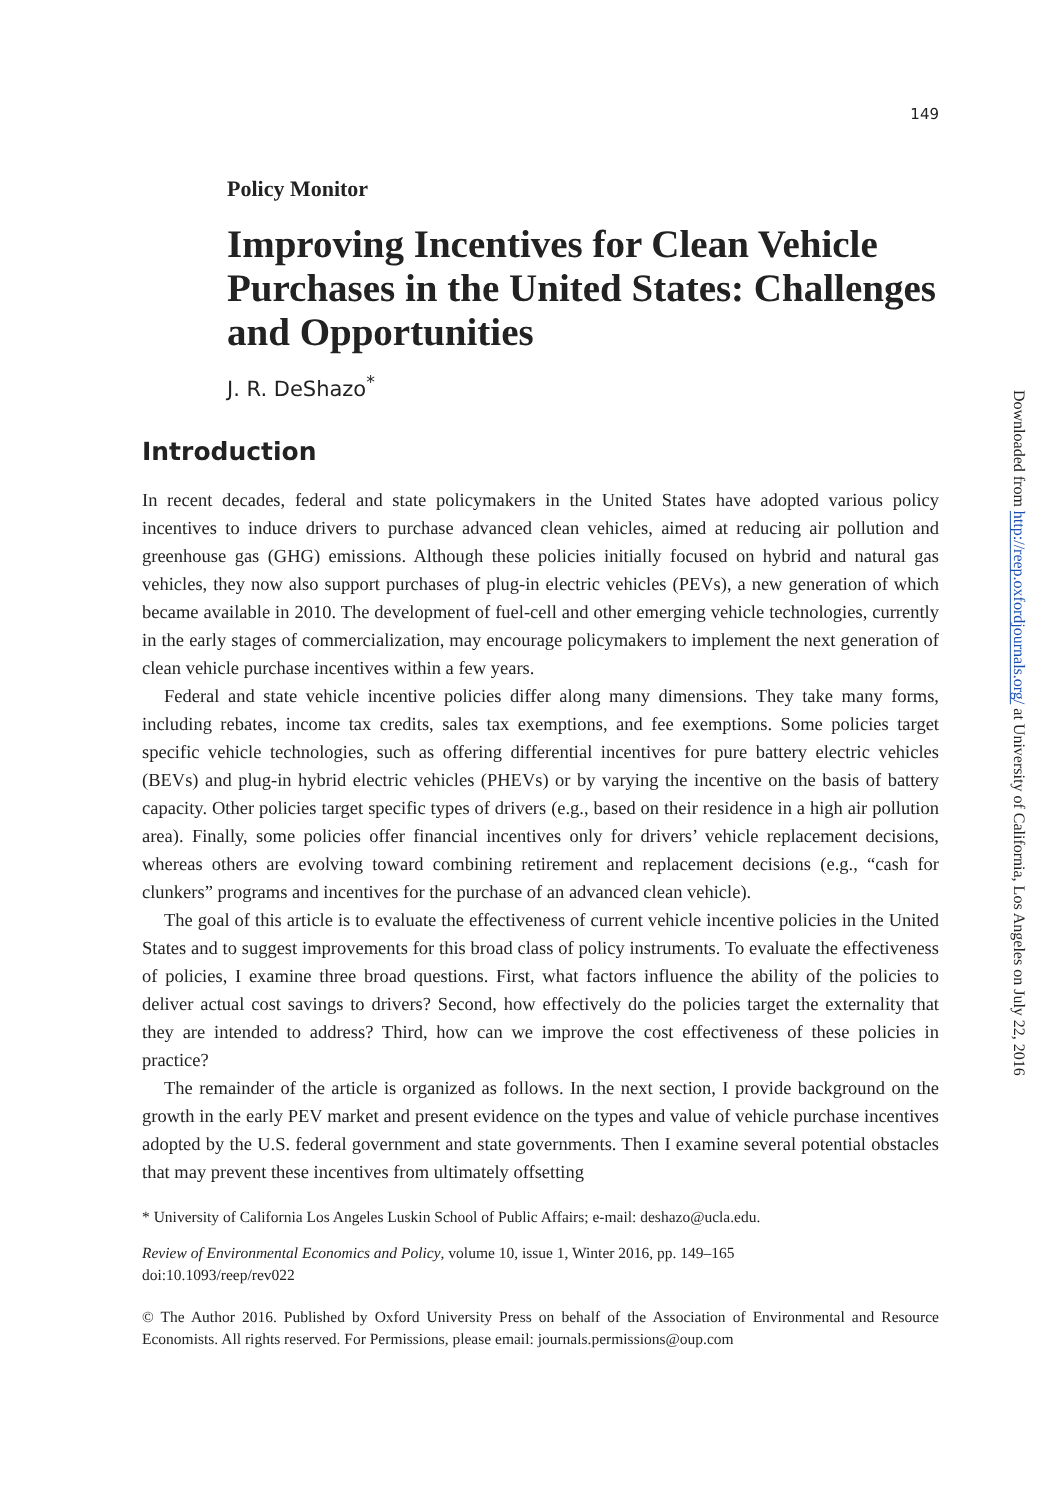149
Policy Monitor
Improving Incentives for Clean Vehicle Purchases in the United States: Challenges and Opportunities
J. R. DeShazo<sup>*</sup>
Introduction
In recent decades, federal and state policymakers in the United States have adopted various policy incentives to induce drivers to purchase advanced clean vehicles, aimed at reducing air pollution and greenhouse gas (GHG) emissions. Although these policies initially focused on hybrid and natural gas vehicles, they now also support purchases of plug-in electric vehicles (PEVs), a new generation of which became available in 2010. The development of fuel-cell and other emerging vehicle technologies, currently in the early stages of commercialization, may encourage policymakers to implement the next generation of clean vehicle purchase incentives within a few years.
Federal and state vehicle incentive policies differ along many dimensions. They take many forms, including rebates, income tax credits, sales tax exemptions, and fee exemptions. Some policies target specific vehicle technologies, such as offering differential incentives for pure battery electric vehicles (BEVs) and plug-in hybrid electric vehicles (PHEVs) or by varying the incentive on the basis of battery capacity. Other policies target specific types of drivers (e.g., based on their residence in a high air pollution area). Finally, some policies offer financial incentives only for drivers’ vehicle replacement decisions, whereas others are evolving toward combining retirement and replacement decisions (e.g., “cash for clunkers” programs and incentives for the purchase of an advanced clean vehicle).
The goal of this article is to evaluate the effectiveness of current vehicle incentive policies in the United States and to suggest improvements for this broad class of policy instruments. To evaluate the effectiveness of policies, I examine three broad questions. First, what factors influence the ability of the policies to deliver actual cost savings to drivers? Second, how effectively do the policies target the externality that they are intended to address? Third, how can we improve the cost effectiveness of these policies in practice?
The remainder of the article is organized as follows. In the next section, I provide background on the growth in the early PEV market and present evidence on the types and value of vehicle purchase incentives adopted by the U.S. federal government and state governments. Then I examine several potential obstacles that may prevent these incentives from ultimately offsetting
* University of California Los Angeles Luskin School of Public Affairs; e-mail: deshazo@ucla.edu.
Review of Environmental Economics and Policy, volume 10, issue 1, Winter 2016, pp. 149–165
doi:10.1093/reep/rev022
© The Author 2016. Published by Oxford University Press on behalf of the Association of Environmental and Resource Economists. All rights reserved. For Permissions, please email: journals.permissions@oup.com
Downloaded from http://reep.oxfordjournals.org/ at University of California, Los Angeles on July 22, 2016